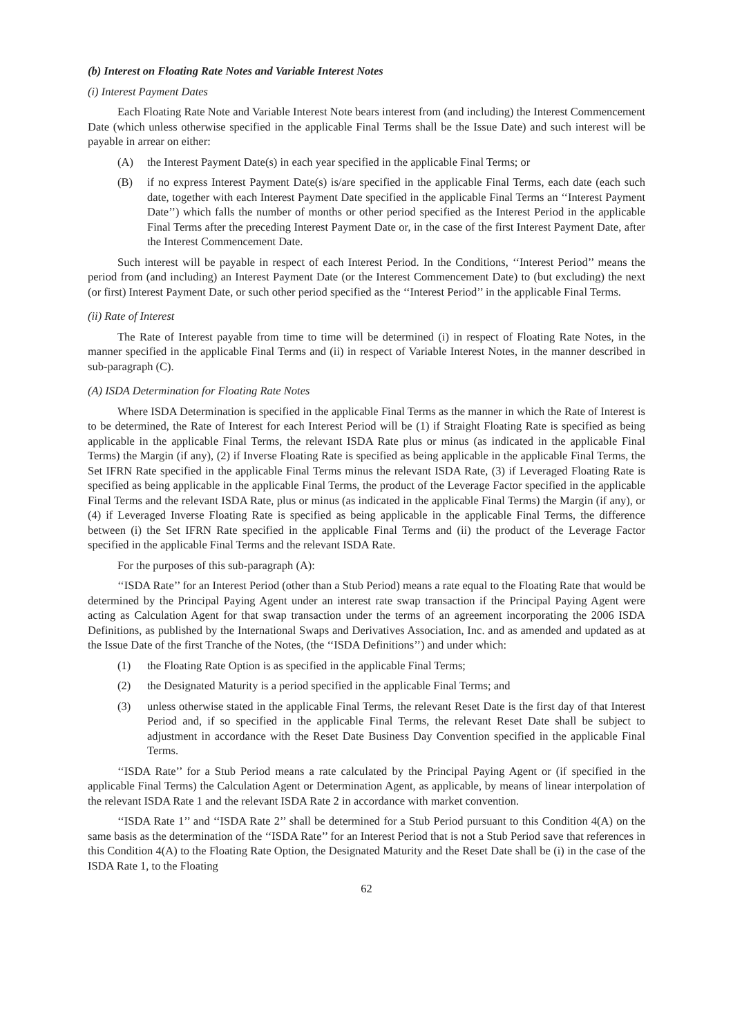(b) Interest on Floating Rate Notes and Variable Interest Notes
(i) Interest Payment Dates
Each Floating Rate Note and Variable Interest Note bears interest from (and including) the Interest Commencement Date (which unless otherwise specified in the applicable Final Terms shall be the Issue Date) and such interest will be payable in arrear on either:
(A) the Interest Payment Date(s) in each year specified in the applicable Final Terms; or
(B) if no express Interest Payment Date(s) is/are specified in the applicable Final Terms, each date (each such date, together with each Interest Payment Date specified in the applicable Final Terms an ‘‘Interest Payment Date’’) which falls the number of months or other period specified as the Interest Period in the applicable Final Terms after the preceding Interest Payment Date or, in the case of the first Interest Payment Date, after the Interest Commencement Date.
Such interest will be payable in respect of each Interest Period. In the Conditions, ‘‘Interest Period’’ means the period from (and including) an Interest Payment Date (or the Interest Commencement Date) to (but excluding) the next (or first) Interest Payment Date, or such other period specified as the ‘‘Interest Period’’ in the applicable Final Terms.
(ii) Rate of Interest
The Rate of Interest payable from time to time will be determined (i) in respect of Floating Rate Notes, in the manner specified in the applicable Final Terms and (ii) in respect of Variable Interest Notes, in the manner described in sub-paragraph (C).
(A) ISDA Determination for Floating Rate Notes
Where ISDA Determination is specified in the applicable Final Terms as the manner in which the Rate of Interest is to be determined, the Rate of Interest for each Interest Period will be (1) if Straight Floating Rate is specified as being applicable in the applicable Final Terms, the relevant ISDA Rate plus or minus (as indicated in the applicable Final Terms) the Margin (if any), (2) if Inverse Floating Rate is specified as being applicable in the applicable Final Terms, the Set IFRN Rate specified in the applicable Final Terms minus the relevant ISDA Rate, (3) if Leveraged Floating Rate is specified as being applicable in the applicable Final Terms, the product of the Leverage Factor specified in the applicable Final Terms and the relevant ISDA Rate, plus or minus (as indicated in the applicable Final Terms) the Margin (if any), or (4) if Leveraged Inverse Floating Rate is specified as being applicable in the applicable Final Terms, the difference between (i) the Set IFRN Rate specified in the applicable Final Terms and (ii) the product of the Leverage Factor specified in the applicable Final Terms and the relevant ISDA Rate.
For the purposes of this sub-paragraph (A):
‘‘ISDA Rate’’ for an Interest Period (other than a Stub Period) means a rate equal to the Floating Rate that would be determined by the Principal Paying Agent under an interest rate swap transaction if the Principal Paying Agent were acting as Calculation Agent for that swap transaction under the terms of an agreement incorporating the 2006 ISDA Definitions, as published by the International Swaps and Derivatives Association, Inc. and as amended and updated as at the Issue Date of the first Tranche of the Notes, (the ‘‘ISDA Definitions’’) and under which:
(1) the Floating Rate Option is as specified in the applicable Final Terms;
(2) the Designated Maturity is a period specified in the applicable Final Terms; and
(3) unless otherwise stated in the applicable Final Terms, the relevant Reset Date is the first day of that Interest Period and, if so specified in the applicable Final Terms, the relevant Reset Date shall be subject to adjustment in accordance with the Reset Date Business Day Convention specified in the applicable Final Terms.
‘‘ISDA Rate’’ for a Stub Period means a rate calculated by the Principal Paying Agent or (if specified in the applicable Final Terms) the Calculation Agent or Determination Agent, as applicable, by means of linear interpolation of the relevant ISDA Rate 1 and the relevant ISDA Rate 2 in accordance with market convention.
‘‘ISDA Rate 1’’ and ‘‘ISDA Rate 2’’ shall be determined for a Stub Period pursuant to this Condition 4(A) on the same basis as the determination of the ‘‘ISDA Rate’’ for an Interest Period that is not a Stub Period save that references in this Condition 4(A) to the Floating Rate Option, the Designated Maturity and the Reset Date shall be (i) in the case of the ISDA Rate 1, to the Floating
62